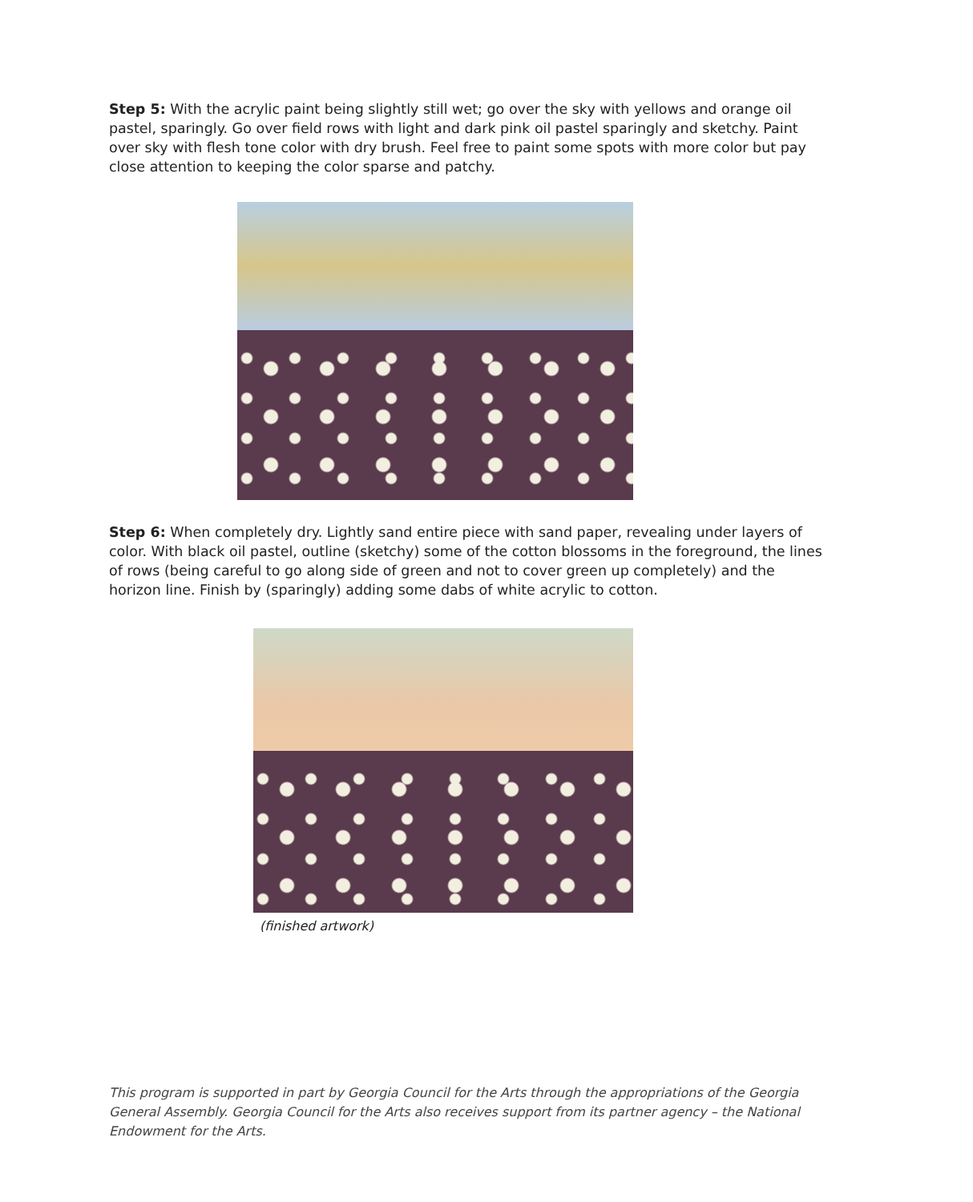Step 5: With the acrylic paint being slightly still wet; go over the sky with yellows and orange oil pastel, sparingly. Go over field rows with light and dark pink oil pastel sparingly and sketchy. Paint over sky with flesh tone color with dry brush. Feel free to paint some spots with more color but pay close attention to keeping the color sparse and patchy.
Step 6: When completely dry. Lightly sand entire piece with sand paper, revealing under layers of color. With black oil pastel, outline (sketchy) some of the cotton blossoms in the foreground, the lines of rows (being careful to go along side of green and not to cover green up completely) and the horizon line. Finish by (sparingly) adding some dabs of white acrylic to cotton.
(finished artwork)
This program is supported in part by Georgia Council for the Arts through the appropriations of the Georgia General Assembly. Georgia Council for the Arts also receives support from its partner agency – the National Endowment for the Arts.